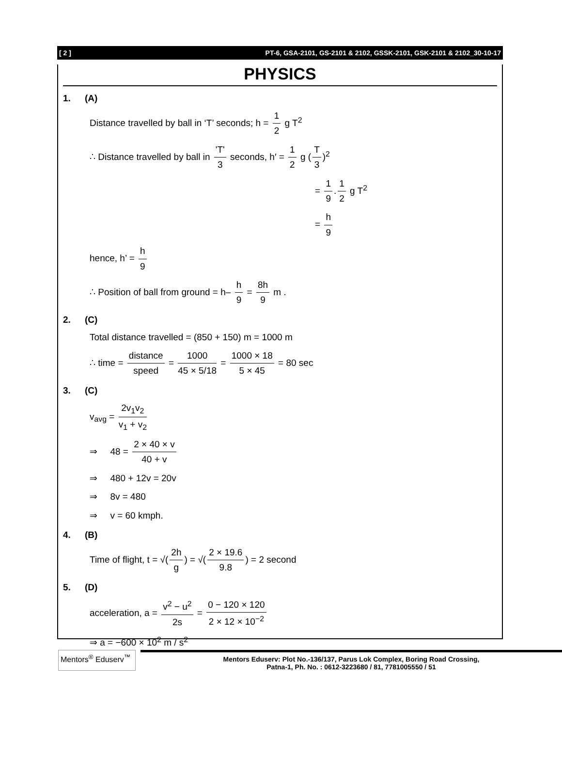[ 2 ] PT-6, GSA-2101, GS-2101 & 2102, GSSK-2101, GSK-2101 & 2102_30-10-17
PHYSICS
1. (A)
Distance travelled by ball in ‘T’ seconds; h = 1 2 g T<sup>2</sup>
∴ Distance travelled by ball in 'T' 3 seconds, h′ = 1 2 g (T 3)<sup>2</sup>
= 1 9. 1 2 g T<sup>2</sup>
= h 9
hence, h’ = h 9
∴ Position of ball from ground = h– h 9 = 8h 9 m .
2. (C)
Total distance travelled = (850 + 150) m = 1000 m
∴ time = distance speed = 1000 45 × 5/18 = 1000 × 18 5 × 45 = 80 sec
3. (C)
v<sub>avg</sub> = 2v<sub>1</sub>v<sub>2</sub> v<sub>1</sub> + v<sub>2</sub>
⇒ 48 = 2 × 40 × v 40 + v
⇒ 480 + 12v = 20v
⇒ 8v = 480
⇒ v = 60 kmph.
4. (B)
Time of flight, t = √(2h g) = √(2 × 19.6 9.8) = 2 second
5. (D)
acceleration, a = v<sup>2</sup> − u<sup>2</sup> 2s = 0 − 120 × 120 2 × 12 × 10<sup>−2</sup>
⇒ a = −600 × 10<sup>2</sup> m / s<sup>2</sup>
Mentors<sup>®</sup> Eduserv<sup>™</sup>
Mentors Eduserv: Plot No.-136/137, Parus Lok Complex, Boring Road Crossing,
Patna-1, Ph. No. : 0612-3223680 / 81, 7781005550 / 51